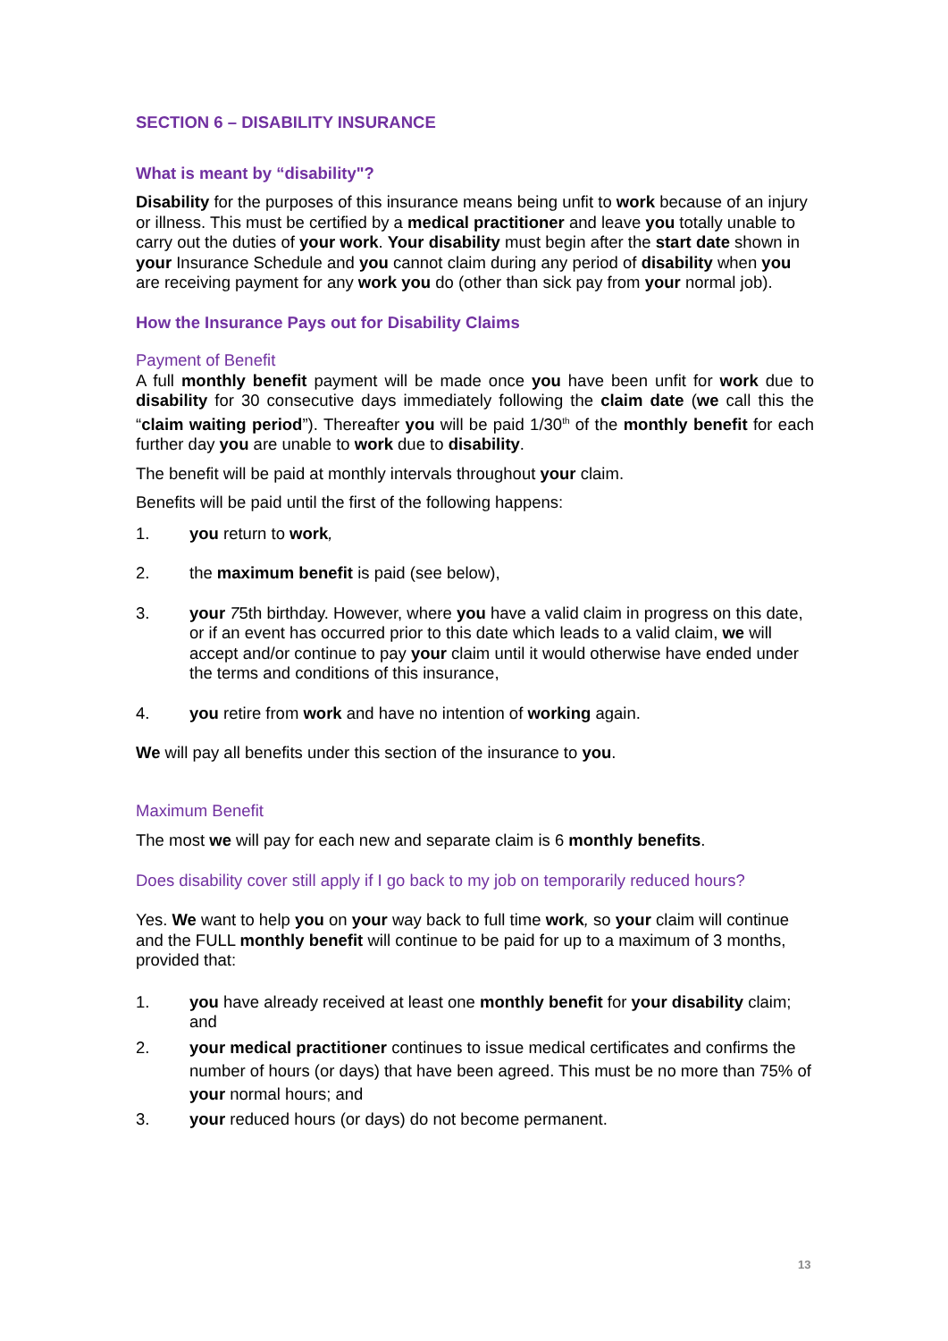SECTION 6 – DISABILITY INSURANCE
What is meant by “disability"?
Disability for the purposes of this insurance means being unfit to work because of an injury or illness. This must be certified by a medical practitioner and leave you totally unable to carry out the duties of your work. Your disability must begin after the start date shown in your Insurance Schedule and you cannot claim during any period of disability when you are receiving payment for any work you do (other than sick pay from your normal job).
How the Insurance Pays out for Disability Claims
Payment of Benefit
A full monthly benefit payment will be made once you have been unfit for work due to disability for 30 consecutive days immediately following the claim date (we call this the “claim waiting period”). Thereafter you will be paid 1/30<sup>th</sup> of the monthly benefit for each further day you are unable to work due to disability.
The benefit will be paid at monthly intervals throughout your claim.
Benefits will be paid until the first of the following happens:
1. you return to work,
2. the maximum benefit is paid (see below),
3. your 75th birthday. However, where you have a valid claim in progress on this date, or if an event has occurred prior to this date which leads to a valid claim, we will accept and/or continue to pay your claim until it would otherwise have ended under the terms and conditions of this insurance,
4. you retire from work and have no intention of working again.
We will pay all benefits under this section of the insurance to you.
Maximum Benefit
The most we will pay for each new and separate claim is 6 monthly benefits.
Does disability cover still apply if I go back to my job on temporarily reduced hours?
Yes. We want to help you on your way back to full time work, so your claim will continue and the FULL monthly benefit will continue to be paid for up to a maximum of 3 months, provided that:
1. you have already received at least one monthly benefit for your disability claim; and
2. your medical practitioner continues to issue medical certificates and confirms the number of hours (or days) that have been agreed. This must be no more than 75% of your normal hours; and
3. your reduced hours (or days) do not become permanent.
13